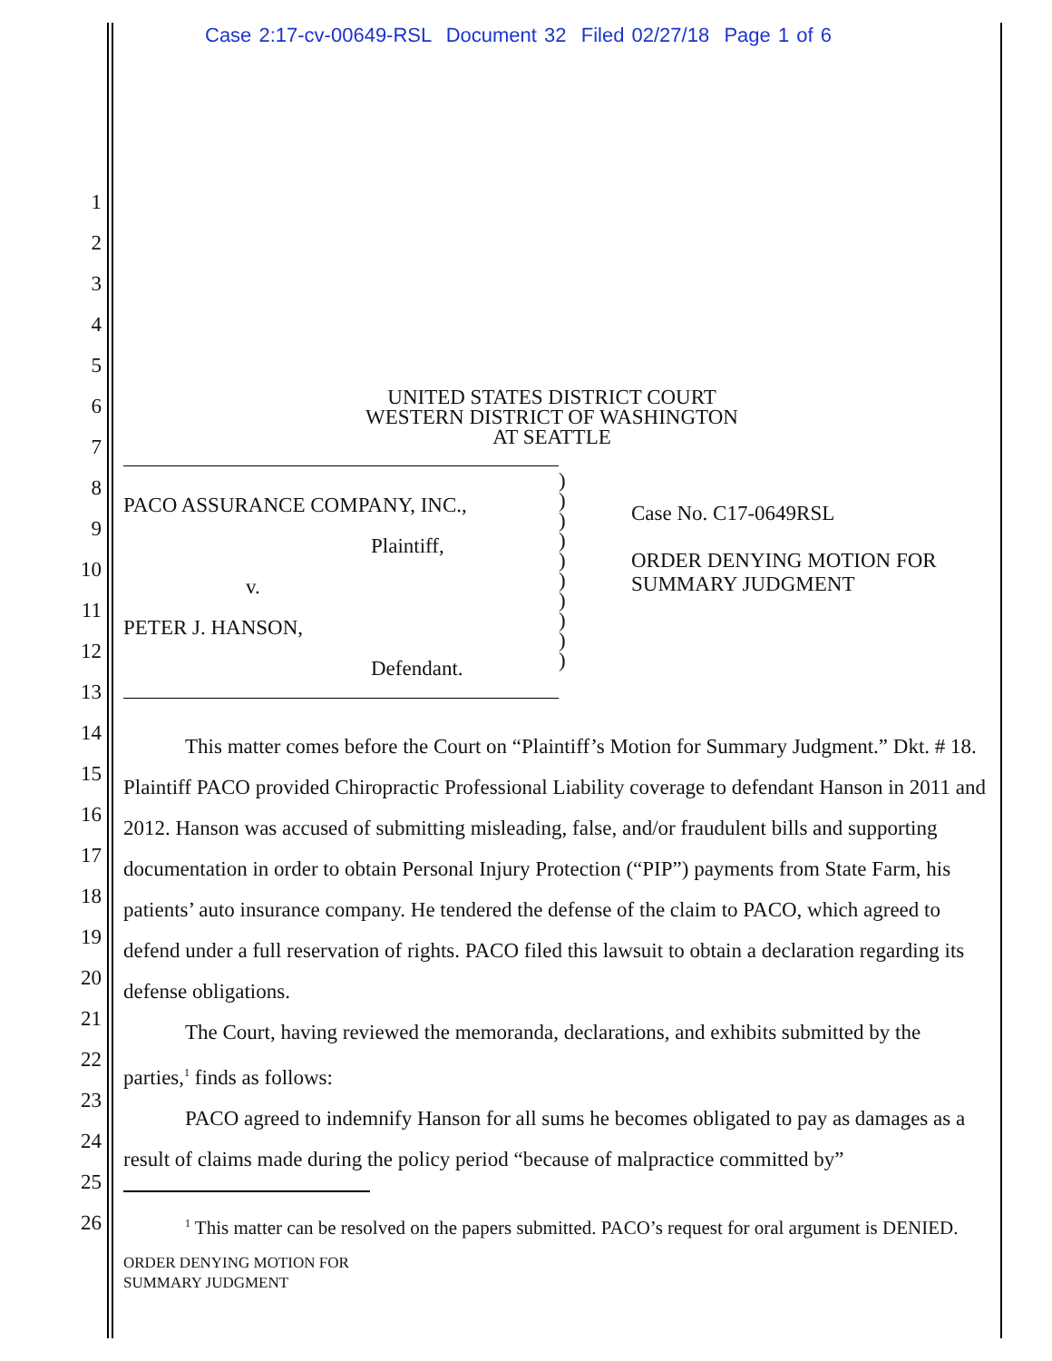Case 2:17-cv-00649-RSL Document 32 Filed 02/27/18 Page 1 of 6
1
2
3
4
5
6
7
8
9
10
11
12
13
14
15
16
17
18
19
20
21
22
23
24
25
26
UNITED STATES DISTRICT COURT
WESTERN DISTRICT OF WASHINGTON
AT SEATTLE
PACO ASSURANCE COMPANY, INC.,
Plaintiff,
v.
PETER J. HANSON,
Defendant.
)
)
)
)
)
)
)
)
)
)
Case No. C17-0649RSL
ORDER DENYING MOTION FOR
SUMMARY JUDGMENT
This matter comes before the Court on “Plaintiff’s Motion for Summary Judgment.” Dkt. # 18. Plaintiff PACO provided Chiropractic Professional Liability coverage to defendant Hanson in 2011 and 2012. Hanson was accused of submitting misleading, false, and/or fraudulent bills and supporting documentation in order to obtain Personal Injury Protection (“PIP”) payments from State Farm, his patients’ auto insurance company. He tendered the defense of the claim to PACO, which agreed to defend under a full reservation of rights. PACO filed this lawsuit to obtain a declaration regarding its defense obligations.
The Court, having reviewed the memoranda, declarations, and exhibits submitted by the parties,<sup>1</sup> finds as follows:
PACO agreed to indemnify Hanson for all sums he becomes obligated to pay as damages as a result of claims made during the policy period “because of malpractice committed by”
<sup>1</sup> This matter can be resolved on the papers submitted. PACO’s request for oral argument is DENIED.
ORDER DENYING MOTION FOR
SUMMARY JUDGMENT